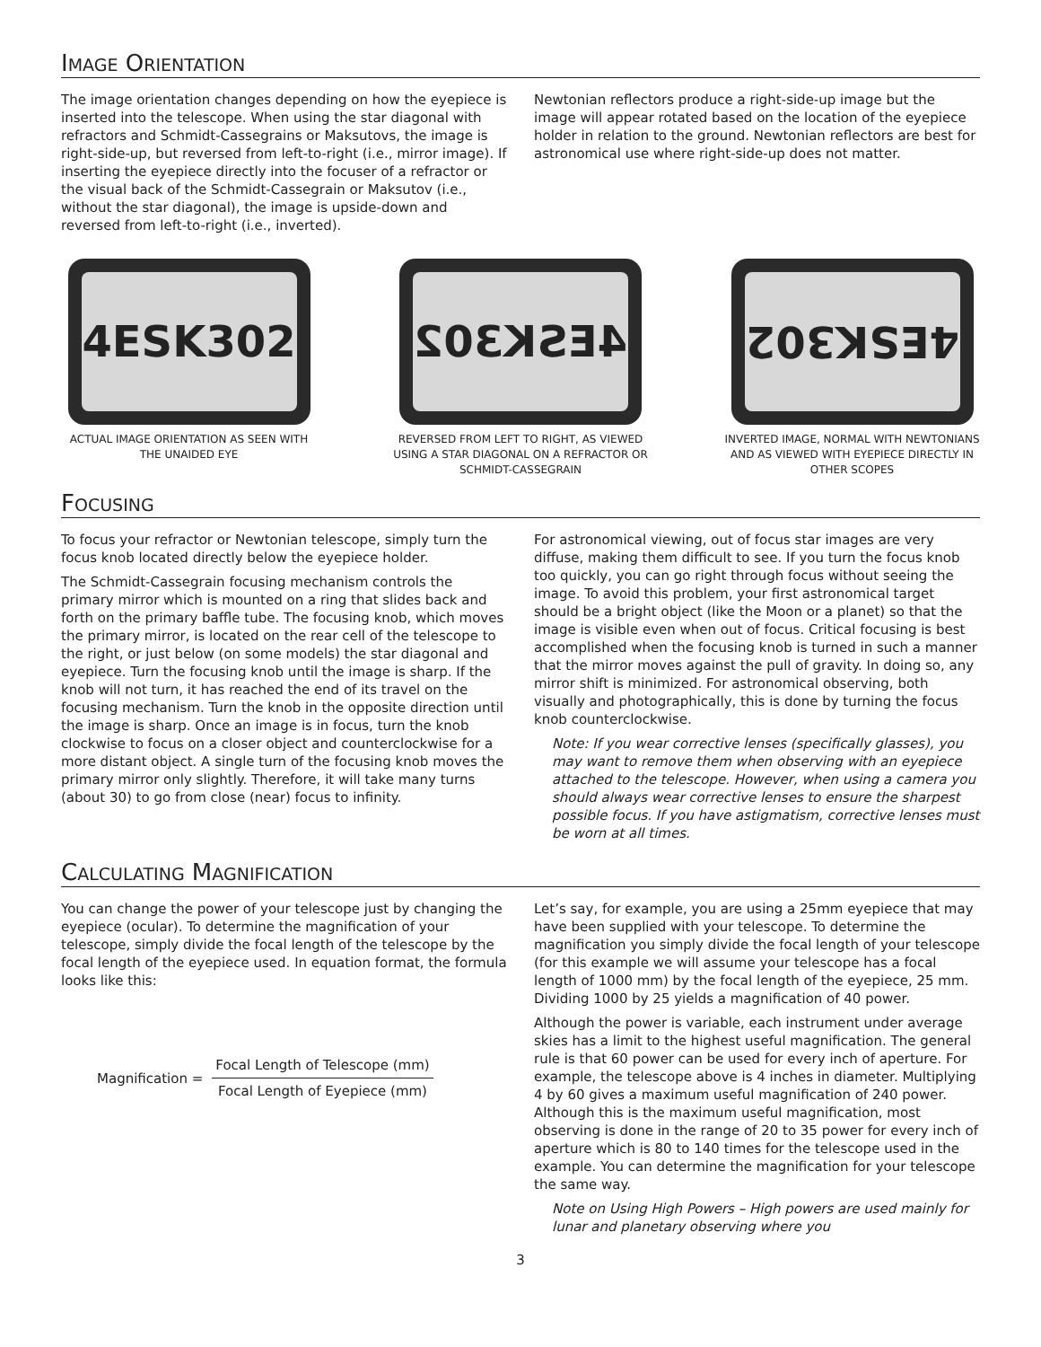IMAGE ORIENTATION
The image orientation changes depending on how the eyepiece is inserted into the telescope. When using the star diagonal with refractors and Schmidt-Cassegrains or Maksutovs, the image is right-side-up, but reversed from left-to-right (i.e., mirror image). If inserting the eyepiece directly into the focuser of a refractor or the visual back of the Schmidt-Cassegrain or Maksutov (i.e., without the star diagonal), the image is upside-down and reversed from left-to-right (i.e., inverted).
Newtonian reflectors produce a right-side-up image but the image will appear rotated based on the location of the eyepiece holder in relation to the ground. Newtonian reflectors are best for astronomical use where right-side-up does not matter.
4ESK302
ACTUAL IMAGE ORIENTATION AS SEEN WITH THE UNAIDED EYE
4ESK302
REVERSED FROM LEFT TO RIGHT, AS VIEWED USING A STAR DIAGONAL ON A REFRACTOR OR SCHMIDT-CASSEGRAIN
4ESK302
INVERTED IMAGE, NORMAL WITH NEWTONIANS AND AS VIEWED WITH EYEPIECE DIRECTLY IN OTHER SCOPES
FOCUSING
To focus your refractor or Newtonian telescope, simply turn the focus knob located directly below the eyepiece holder.
The Schmidt-Cassegrain focusing mechanism controls the primary mirror which is mounted on a ring that slides back and forth on the primary baffle tube. The focusing knob, which moves the primary mirror, is located on the rear cell of the telescope to the right, or just below (on some models) the star diagonal and eyepiece. Turn the focusing knob until the image is sharp. If the knob will not turn, it has reached the end of its travel on the focusing mechanism. Turn the knob in the opposite direction until the image is sharp. Once an image is in focus, turn the knob clockwise to focus on a closer object and counterclockwise for a more distant object. A single turn of the focusing knob moves the primary mirror only slightly. Therefore, it will take many turns (about 30) to go from close (near) focus to infinity.
For astronomical viewing, out of focus star images are very diffuse, making them difficult to see. If you turn the focus knob too quickly, you can go right through focus without seeing the image. To avoid this problem, your first astronomical target should be a bright object (like the Moon or a planet) so that the image is visible even when out of focus. Critical focusing is best accomplished when the focusing knob is turned in such a manner that the mirror moves against the pull of gravity. In doing so, any mirror shift is minimized. For astronomical observing, both visually and photographically, this is done by turning the focus knob counterclockwise.
Note: If you wear corrective lenses (specifically glasses), you may want to remove them when observing with an eyepiece attached to the telescope. However, when using a camera you should always wear corrective lenses to ensure the sharpest possible focus. If you have astigmatism, corrective lenses must be worn at all times.
CALCULATING MAGNIFICATION
You can change the power of your telescope just by changing the eyepiece (ocular). To determine the magnification of your telescope, simply divide the focal length of the telescope by the focal length of the eyepiece used. In equation format, the formula looks like this:
Magnification =
Focal Length of Telescope (mm)
Focal Length of Eyepiece (mm)
Let’s say, for example, you are using a 25mm eyepiece that may have been supplied with your telescope. To determine the magnification you simply divide the focal length of your telescope (for this example we will assume your telescope has a focal length of 1000 mm) by the focal length of the eyepiece, 25 mm. Dividing 1000 by 25 yields a magnification of 40 power.
Although the power is variable, each instrument under average skies has a limit to the highest useful magnification. The general rule is that 60 power can be used for every inch of aperture. For example, the telescope above is 4 inches in diameter. Multiplying 4 by 60 gives a maximum useful magnification of 240 power. Although this is the maximum useful magnification, most observing is done in the range of 20 to 35 power for every inch of aperture which is 80 to 140 times for the telescope used in the example. You can determine the magnification for your telescope the same way.
Note on Using High Powers – High powers are used mainly for lunar and planetary observing where you
3